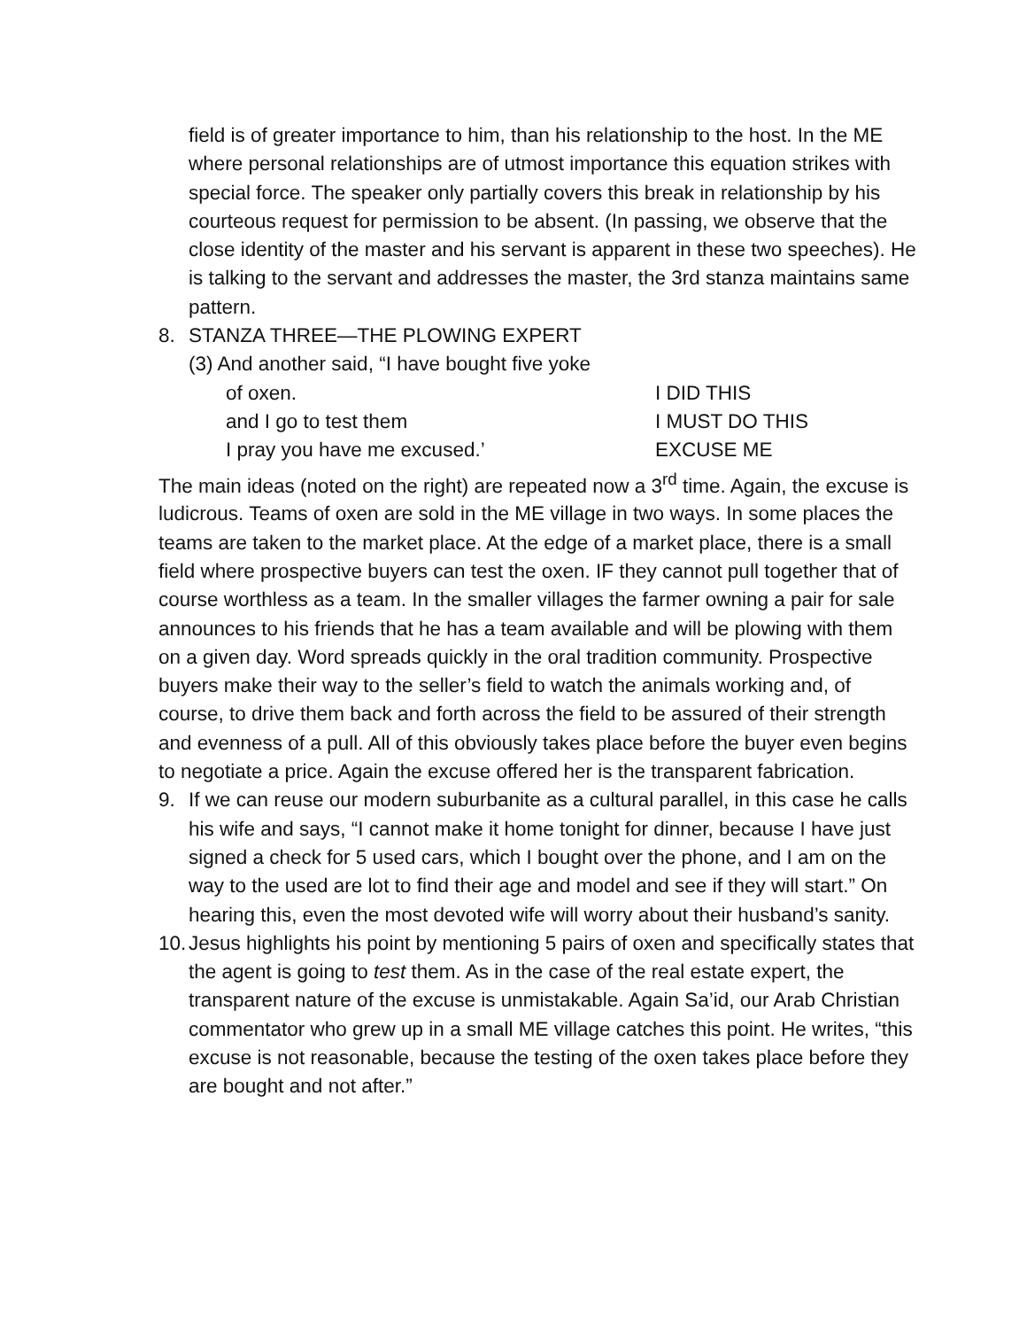field is of greater importance to him, than his relationship to the host. In the ME where personal relationships are of utmost importance this equation strikes with special force. The speaker only partially covers this break in relationship by his courteous request for permission to be absent. (In passing, we observe that the close identity of the master and his servant is apparent in these two speeches). He is talking to the servant and addresses the master, the 3rd stanza maintains same pattern.
8. STANZA THREE—THE PLOWING EXPERT
(3) And another said, “I have bought five yoke
of oxen. I DID THIS
and I go to test them I MUST DO THIS
I pray you have me excused.’ EXCUSE ME
The main ideas (noted on the right) are repeated now a 3<sup>rd</sup> time. Again, the excuse is ludicrous. Teams of oxen are sold in the ME village in two ways. In some places the teams are taken to the market place. At the edge of a market place, there is a small field where prospective buyers can test the oxen. IF they cannot pull together that of course worthless as a team. In the smaller villages the farmer owning a pair for sale announces to his friends that he has a team available and will be plowing with them on a given day. Word spreads quickly in the oral tradition community. Prospective buyers make their way to the seller’s field to watch the animals working and, of course, to drive them back and forth across the field to be assured of their strength and evenness of a pull. All of this obviously takes place before the buyer even begins to negotiate a price. Again the excuse offered her is the transparent fabrication.
9. If we can reuse our modern suburbanite as a cultural parallel, in this case he calls his wife and says, “I cannot make it home tonight for dinner, because I have just signed a check for 5 used cars, which I bought over the phone, and I am on the way to the used are lot to find their age and model and see if they will start.” On hearing this, even the most devoted wife will worry about their husband’s sanity.
10. Jesus highlights his point by mentioning 5 pairs of oxen and specifically states that the agent is going to test them. As in the case of the real estate expert, the transparent nature of the excuse is unmistakable. Again Sa’id, our Arab Christian commentator who grew up in a small ME village catches this point. He writes, “this excuse is not reasonable, because the testing of the oxen takes place before they are bought and not after.”